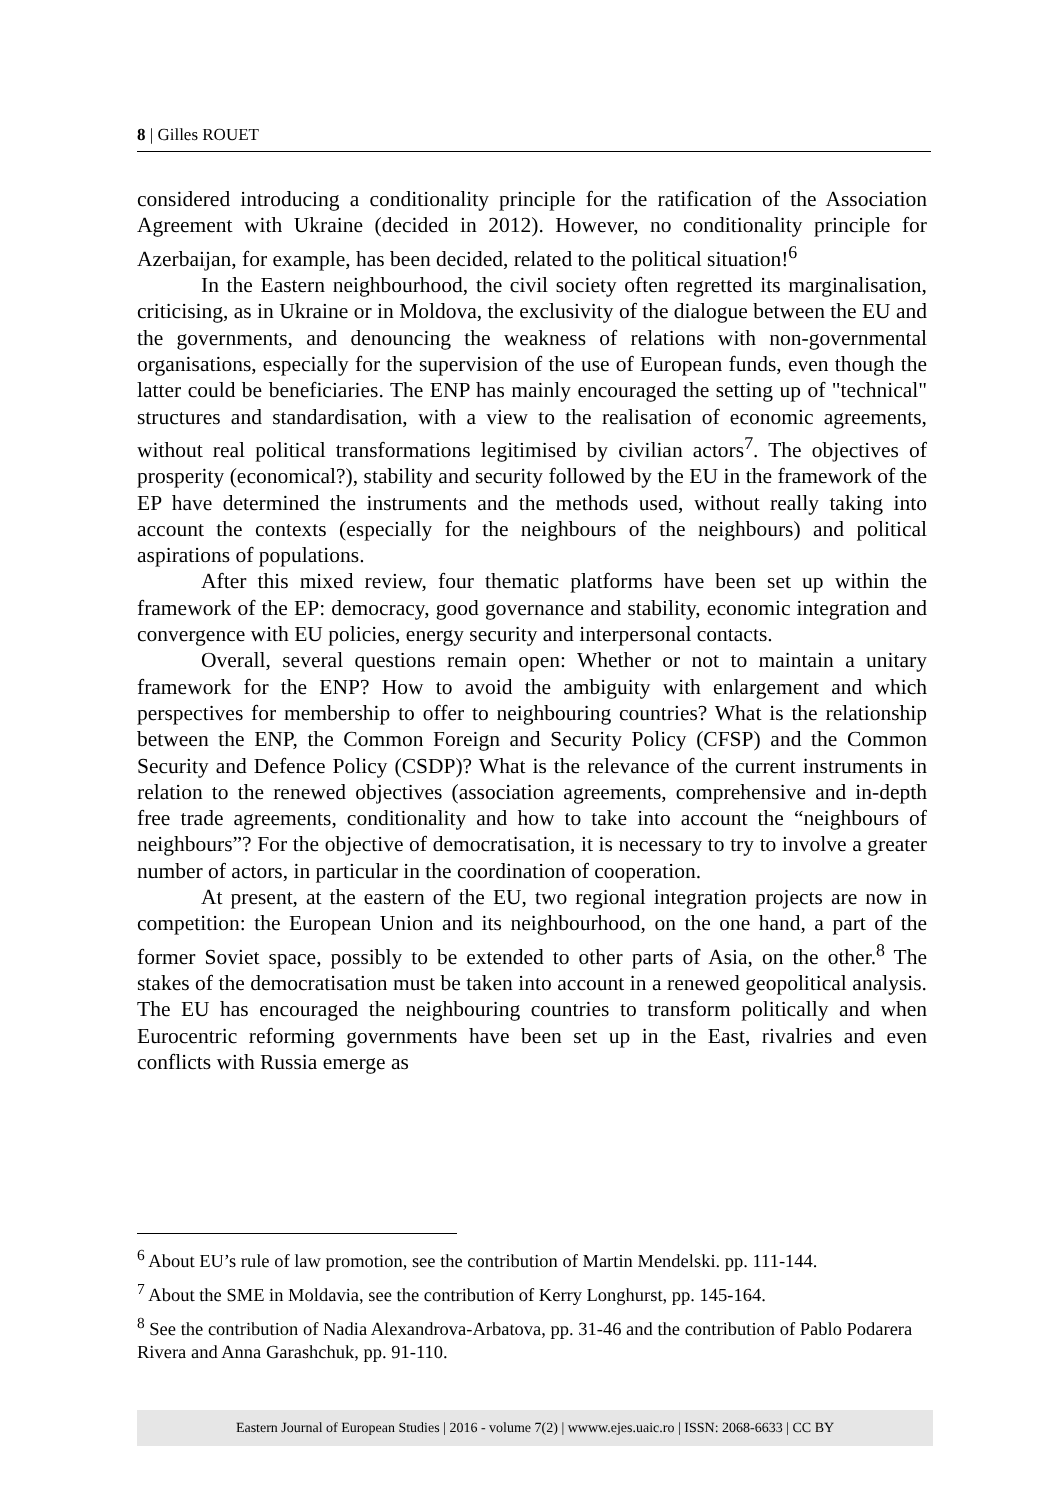8 | Gilles ROUET
considered introducing a conditionality principle for the ratification of the Association Agreement with Ukraine (decided in 2012). However, no conditionality principle for Azerbaijan, for example, has been decided, related to the political situation!<sup>6</sup>
In the Eastern neighbourhood, the civil society often regretted its marginalisation, criticising, as in Ukraine or in Moldova, the exclusivity of the dialogue between the EU and the governments, and denouncing the weakness of relations with non-governmental organisations, especially for the supervision of the use of European funds, even though the latter could be beneficiaries. The ENP has mainly encouraged the setting up of "technical" structures and standardisation, with a view to the realisation of economic agreements, without real political transformations legitimised by civilian actors<sup>7</sup>. The objectives of prosperity (economical?), stability and security followed by the EU in the framework of the EP have determined the instruments and the methods used, without really taking into account the contexts (especially for the neighbours of the neighbours) and political aspirations of populations.
After this mixed review, four thematic platforms have been set up within the framework of the EP: democracy, good governance and stability, economic integration and convergence with EU policies, energy security and interpersonal contacts.
Overall, several questions remain open: Whether or not to maintain a unitary framework for the ENP? How to avoid the ambiguity with enlargement and which perspectives for membership to offer to neighbouring countries? What is the relationship between the ENP, the Common Foreign and Security Policy (CFSP) and the Common Security and Defence Policy (CSDP)? What is the relevance of the current instruments in relation to the renewed objectives (association agreements, comprehensive and in-depth free trade agreements, conditionality and how to take into account the “neighbours of neighbours”? For the objective of democratisation, it is necessary to try to involve a greater number of actors, in particular in the coordination of cooperation.
At present, at the eastern of the EU, two regional integration projects are now in competition: the European Union and its neighbourhood, on the one hand, a part of the former Soviet space, possibly to be extended to other parts of Asia, on the other.<sup>8</sup> The stakes of the democratisation must be taken into account in a renewed geopolitical analysis. The EU has encouraged the neighbouring countries to transform politically and when Eurocentric reforming governments have been set up in the East, rivalries and even conflicts with Russia emerge as
<sup>6</sup> About EU’s rule of law promotion, see the contribution of Martin Mendelski. pp. 111-144.
<sup>7</sup> About the SME in Moldavia, see the contribution of Kerry Longhurst, pp. 145-164.
<sup>8</sup> See the contribution of Nadia Alexandrova-Arbatova, pp. 31-46 and the contribution of Pablo Podarera Rivera and Anna Garashchuk, pp. 91-110.
Eastern Journal of European Studies | 2016 - volume 7(2) | wwww.ejes.uaic.ro | ISSN: 2068-6633 | CC BY